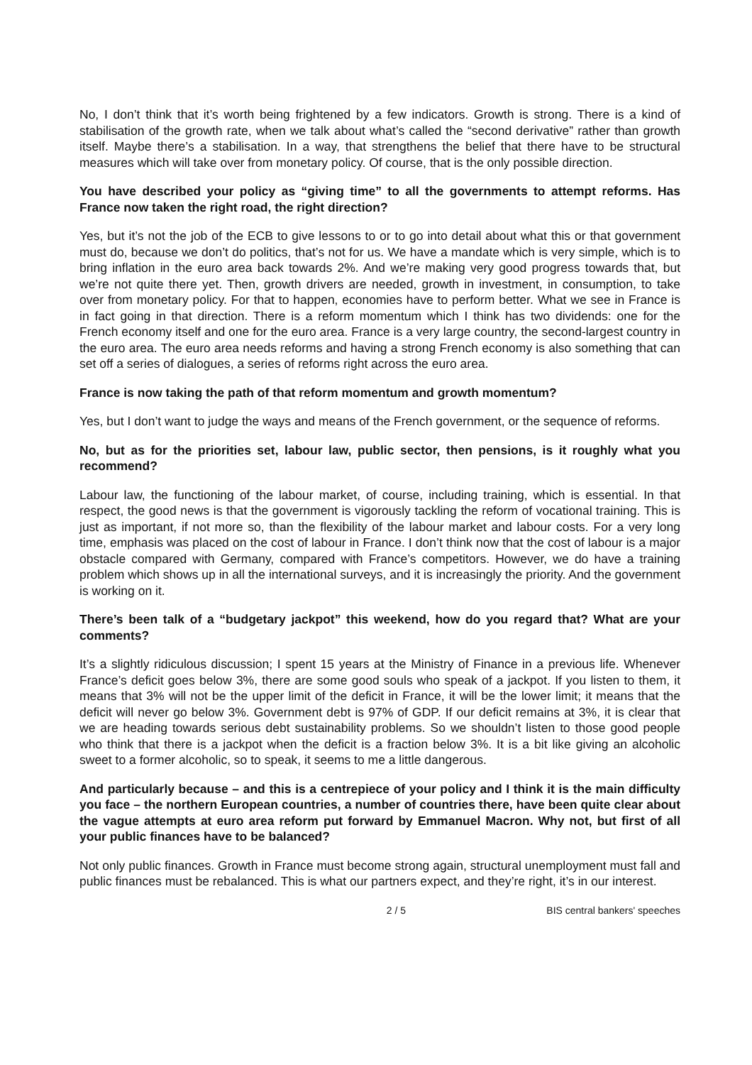No, I don’t think that it’s worth being frightened by a few indicators. Growth is strong. There is a kind of stabilisation of the growth rate, when we talk about what’s called the “second derivative” rather than growth itself. Maybe there’s a stabilisation. In a way, that strengthens the belief that there have to be structural measures which will take over from monetary policy. Of course, that is the only possible direction.
You have described your policy as “giving time” to all the governments to attempt reforms. Has France now taken the right road, the right direction?
Yes, but it’s not the job of the ECB to give lessons to or to go into detail about what this or that government must do, because we don’t do politics, that’s not for us. We have a mandate which is very simple, which is to bring inflation in the euro area back towards 2%. And we’re making very good progress towards that, but we’re not quite there yet. Then, growth drivers are needed, growth in investment, in consumption, to take over from monetary policy. For that to happen, economies have to perform better. What we see in France is in fact going in that direction. There is a reform momentum which I think has two dividends: one for the French economy itself and one for the euro area. France is a very large country, the second-largest country in the euro area. The euro area needs reforms and having a strong French economy is also something that can set off a series of dialogues, a series of reforms right across the euro area.
France is now taking the path of that reform momentum and growth momentum?
Yes, but I don’t want to judge the ways and means of the French government, or the sequence of reforms.
No, but as for the priorities set, labour law, public sector, then pensions, is it roughly what you recommend?
Labour law, the functioning of the labour market, of course, including training, which is essential. In that respect, the good news is that the government is vigorously tackling the reform of vocational training. This is just as important, if not more so, than the flexibility of the labour market and labour costs. For a very long time, emphasis was placed on the cost of labour in France. I don’t think now that the cost of labour is a major obstacle compared with Germany, compared with France’s competitors. However, we do have a training problem which shows up in all the international surveys, and it is increasingly the priority. And the government is working on it.
There’s been talk of a “budgetary jackpot” this weekend, how do you regard that? What are your comments?
It’s a slightly ridiculous discussion; I spent 15 years at the Ministry of Finance in a previous life. Whenever France’s deficit goes below 3%, there are some good souls who speak of a jackpot. If you listen to them, it means that 3% will not be the upper limit of the deficit in France, it will be the lower limit; it means that the deficit will never go below 3%. Government debt is 97% of GDP. If our deficit remains at 3%, it is clear that we are heading towards serious debt sustainability problems. So we shouldn’t listen to those good people who think that there is a jackpot when the deficit is a fraction below 3%. It is a bit like giving an alcoholic sweet to a former alcoholic, so to speak, it seems to me a little dangerous.
And particularly because – and this is a centrepiece of your policy and I think it is the main difficulty you face – the northern European countries, a number of countries there, have been quite clear about the vague attempts at euro area reform put forward by Emmanuel Macron. Why not, but first of all your public finances have to be balanced?
Not only public finances. Growth in France must become strong again, structural unemployment must fall and public finances must be rebalanced. This is what our partners expect, and they’re right, it’s in our interest.
2 / 5 BIS central bankers' speeches